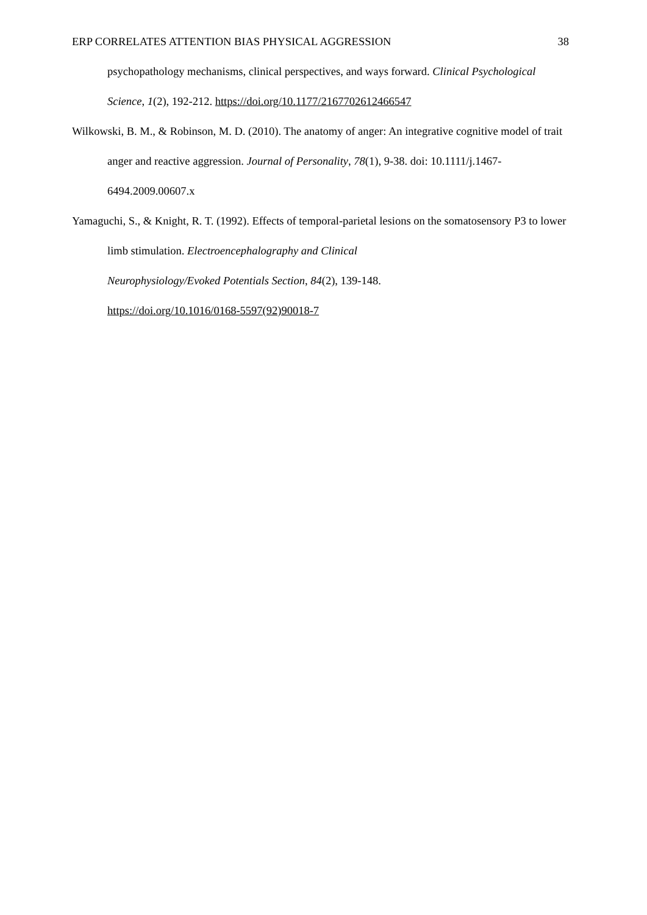ERP CORRELATES ATTENTION BIAS PHYSICAL AGGRESSION 38
psychopathology mechanisms, clinical perspectives, and ways forward. Clinical Psychological Science, 1(2), 192-212. https://doi.org/10.1177/2167702612466547
Wilkowski, B. M., & Robinson, M. D. (2010). The anatomy of anger: An integrative cognitive model of trait anger and reactive aggression. Journal of Personality, 78(1), 9-38. doi: 10.1111/j.1467-6494.2009.00607.x
Yamaguchi, S., & Knight, R. T. (1992). Effects of temporal-parietal lesions on the somatosensory P3 to lower limb stimulation. Electroencephalography and Clinical
Neurophysiology/Evoked Potentials Section, 84(2), 139-148.
https://doi.org/10.1016/0168-5597(92)90018-7